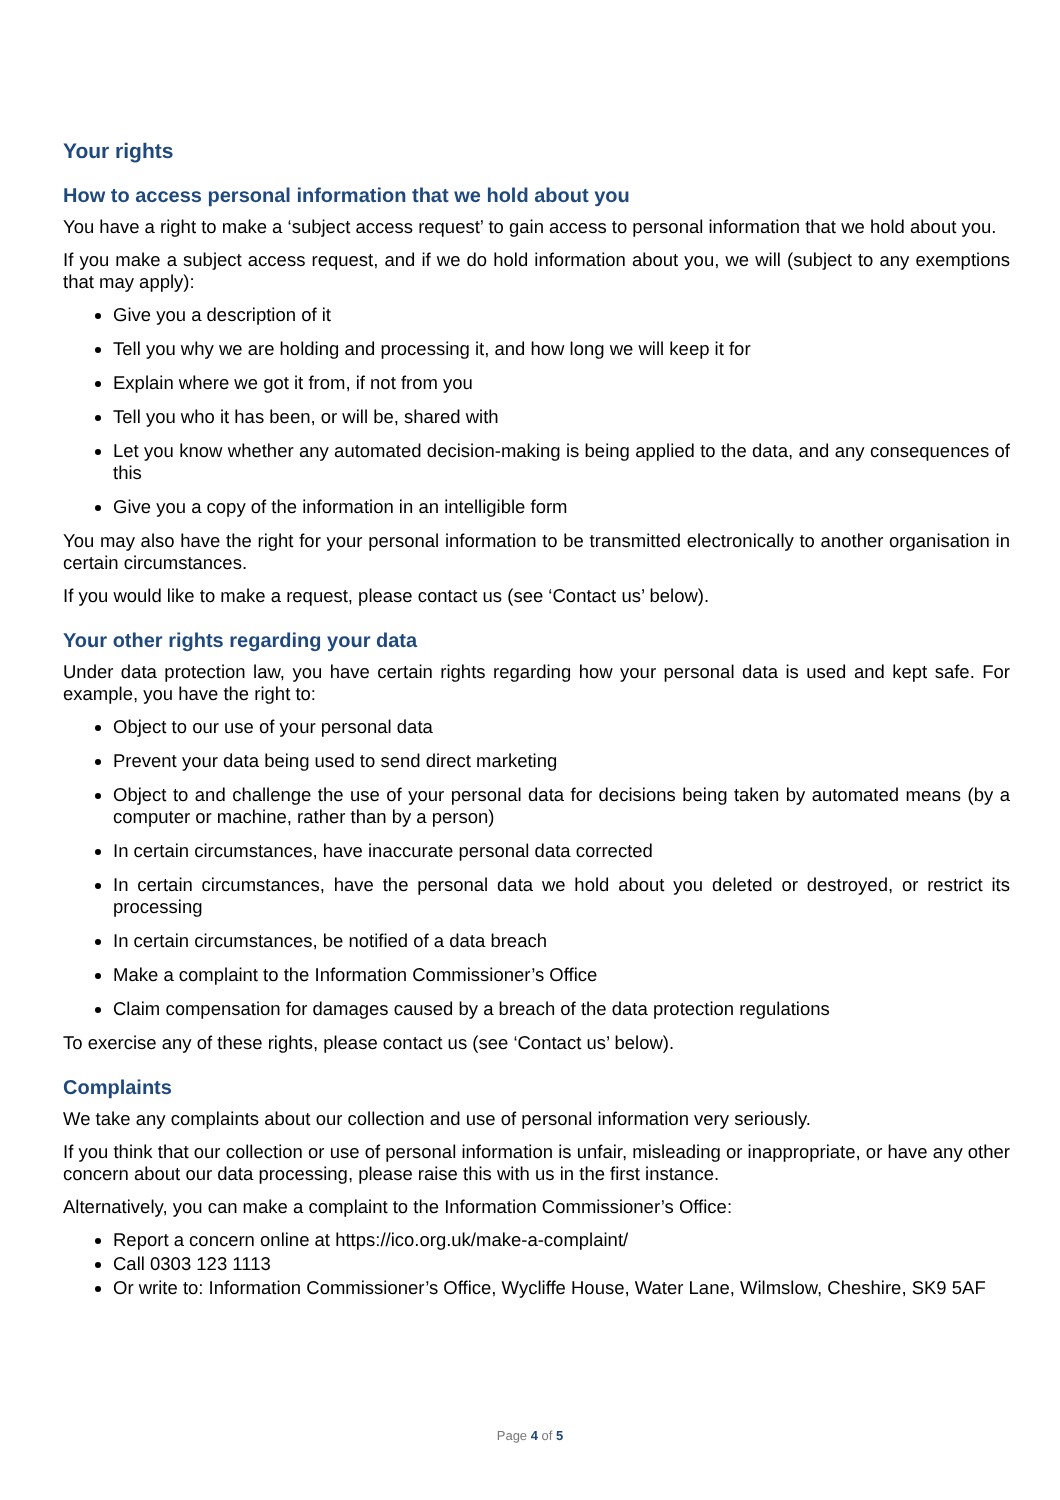Your rights
How to access personal information that we hold about you
You have a right to make a ‘subject access request’ to gain access to personal information that we hold about you.
If you make a subject access request, and if we do hold information about you, we will (subject to any exemptions that may apply):
Give you a description of it
Tell you why we are holding and processing it, and how long we will keep it for
Explain where we got it from, if not from you
Tell you who it has been, or will be, shared with
Let you know whether any automated decision-making is being applied to the data, and any consequences of this
Give you a copy of the information in an intelligible form
You may also have the right for your personal information to be transmitted electronically to another organisation in certain circumstances.
If you would like to make a request, please contact us (see ‘Contact us’ below).
Your other rights regarding your data
Under data protection law, you have certain rights regarding how your personal data is used and kept safe. For example, you have the right to:
Object to our use of your personal data
Prevent your data being used to send direct marketing
Object to and challenge the use of your personal data for decisions being taken by automated means (by a computer or machine, rather than by a person)
In certain circumstances, have inaccurate personal data corrected
In certain circumstances, have the personal data we hold about you deleted or destroyed, or restrict its processing
In certain circumstances, be notified of a data breach
Make a complaint to the Information Commissioner’s Office
Claim compensation for damages caused by a breach of the data protection regulations
To exercise any of these rights, please contact us (see ‘Contact us’ below).
Complaints
We take any complaints about our collection and use of personal information very seriously.
If you think that our collection or use of personal information is unfair, misleading or inappropriate, or have any other concern about our data processing, please raise this with us in the first instance.
Alternatively, you can make a complaint to the Information Commissioner’s Office:
Report a concern online at https://ico.org.uk/make-a-complaint/
Call 0303 123 1113
Or write to: Information Commissioner’s Office, Wycliffe House, Water Lane, Wilmslow, Cheshire, SK9 5AF
Page 4 of 5